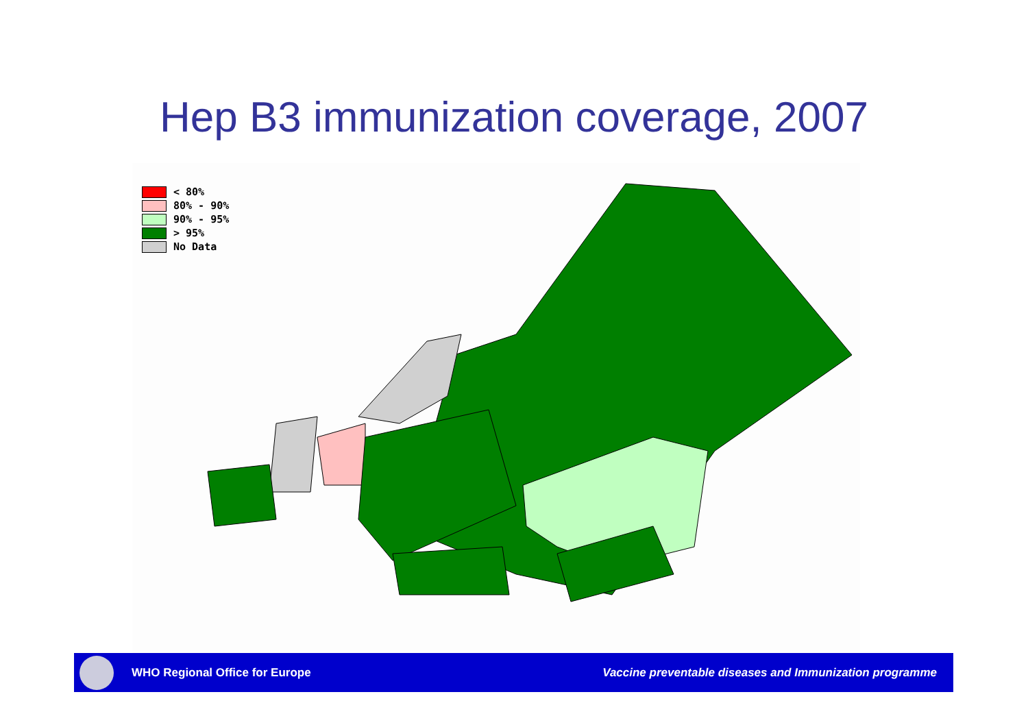Hep B3 immunization coverage, 2007
< 80%
80% - 90%
90% - 95%
> 95%
No Data
WHO Regional Office for Europe Vaccine preventable diseases and Immunization programme